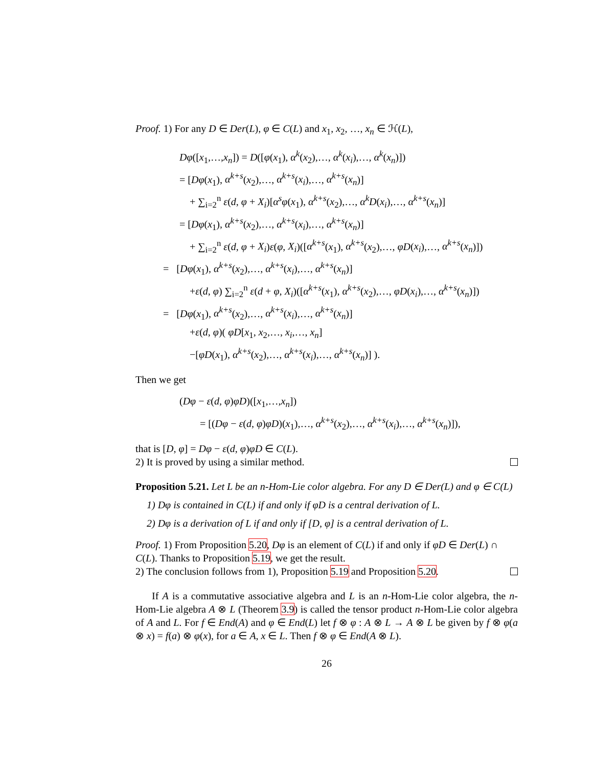Proof. 1) For any D ∈ Der(L), φ ∈ C(L) and x<sub>1</sub>, x<sub>2</sub>, …, x<sub>n</sub> ∈ ℋ(L),
Dφ([x<sub>1</sub>,…,x<sub>n</sub>]) = D([φ(x<sub>1</sub>), α<sup>k</sup>(x<sub>2</sub>),…, α<sup>k</sup>(x<sub>i</sub>),…, α<sup>k</sup>(x<sub>n</sub>)])
= [Dφ(x<sub>1</sub>), α<sup>k+s</sup>(x<sub>2</sub>),…, α<sup>k+s</sup>(x<sub>i</sub>),…, α<sup>k+s</sup>(x<sub>n</sub>)]
+ ∑<sub>i=2</sub><sup>n</sup> ε(d, φ + X<sub>i</sub>)[α<sup>s</sup>φ(x<sub>1</sub>), α<sup>k+s</sup>(x<sub>2</sub>),…, α<sup>k</sup>D(x<sub>i</sub>),…, α<sup>k+s</sup>(x<sub>n</sub>)]
= [Dφ(x<sub>1</sub>), α<sup>k+s</sup>(x<sub>2</sub>),…, α<sup>k+s</sup>(x<sub>i</sub>),…, α<sup>k+s</sup>(x<sub>n</sub>)]
+ ∑<sub>i=2</sub><sup>n</sup> ε(d, φ + X<sub>i</sub>)ε(φ, X<sub>i</sub>)([α<sup>k+s</sup>(x<sub>1</sub>), α<sup>k+s</sup>(x<sub>2</sub>),…, φD(x<sub>i</sub>),…, α<sup>k+s</sup>(x<sub>n</sub>)])
= [Dφ(x<sub>1</sub>), α<sup>k+s</sup>(x<sub>2</sub>),…, α<sup>k+s</sup>(x<sub>i</sub>),…, α<sup>k+s</sup>(x<sub>n</sub>)]
+ε(d, φ) ∑<sub>i=2</sub><sup>n</sup> ε(d + φ, X<sub>i</sub>)([α<sup>k+s</sup>(x<sub>1</sub>), α<sup>k+s</sup>(x<sub>2</sub>),…, φD(x<sub>i</sub>),…, α<sup>k+s</sup>(x<sub>n</sub>)])
= [Dφ(x<sub>1</sub>), α<sup>k+s</sup>(x<sub>2</sub>),…, α<sup>k+s</sup>(x<sub>i</sub>),…, α<sup>k+s</sup>(x<sub>n</sub>)]
+ε(d, φ)( φD[x<sub>1</sub>, x<sub>2</sub>,…, x<sub>i</sub>,…, x<sub>n</sub>]
−[φD(x<sub>1</sub>), α<sup>k+s</sup>(x<sub>2</sub>),…, α<sup>k+s</sup>(x<sub>i</sub>),…, α<sup>k+s</sup>(x<sub>n</sub>)] ).
Then we get
(Dφ − ε(d, φ)φD)([x<sub>1</sub>,…,x<sub>n</sub>])
= [(Dφ − ε(d, φ)φD)(x<sub>1</sub>),…, α<sup>k+s</sup>(x<sub>2</sub>),…, α<sup>k+s</sup>(x<sub>i</sub>),…, α<sup>k+s</sup>(x<sub>n</sub>)]),
that is [D, φ] = Dφ − ε(d, φ)φD ∈ C(L).
2) It is proved by using a similar method.
Proposition 5.21. Let L be an n-Hom-Lie color algebra. For any D ∈ Der(L) and φ ∈ C(L)
1) Dφ is contained in C(L) if and only if φD is a central derivation of L.
2) Dφ is a derivation of L if and only if [D, φ] is a central derivation of L.
Proof. 1) From Proposition 5.20, Dφ is an element of C(L) if and only if φD ∈ Der(L) ∩ C(L). Thanks to Proposition 5.19, we get the result.
2) The conclusion follows from 1), Proposition 5.19 and Proposition 5.20.
If A is a commutative associative algebra and L is an n-Hom-Lie color algebra, the n-Hom-Lie algebra A ⊗ L (Theorem 3.9) is called the tensor product n-Hom-Lie color algebra of A and L. For f ∈ End(A) and φ ∈ End(L) let f ⊗ φ : A ⊗ L → A ⊗ L be given by f ⊗ φ(a ⊗ x) = f(a) ⊗ φ(x), for a ∈ A, x ∈ L. Then f ⊗ φ ∈ End(A ⊗ L).
26